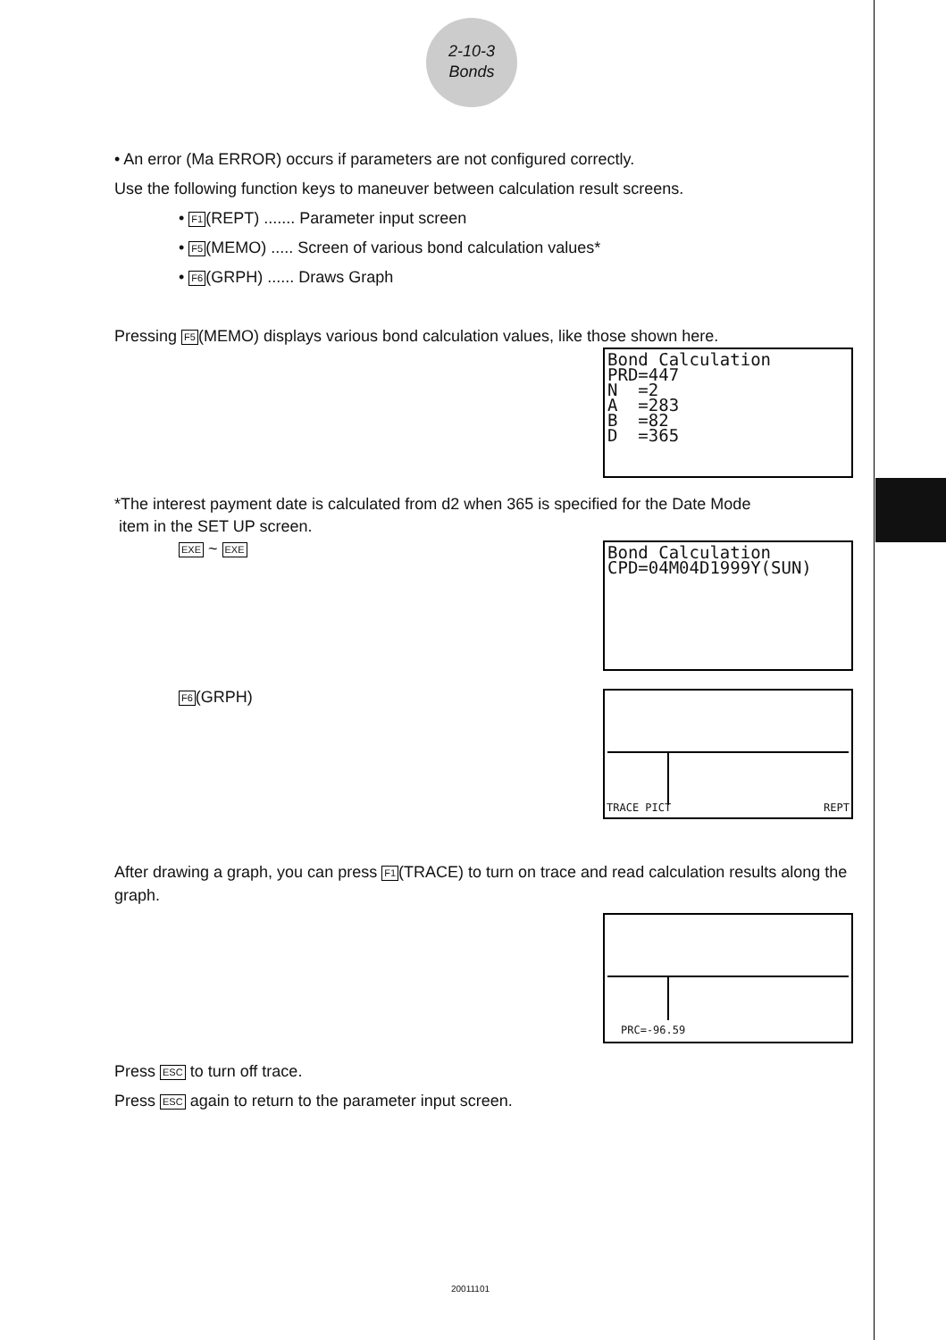2-10-3
Bonds
• An error (Ma ERROR) occurs if parameters are not configured correctly.
Use the following function keys to maneuver between calculation result screens.
• F1(REPT) ....... Parameter input screen
• F5(MEMO) ..... Screen of various bond calculation values*
• F6(GRPH) ...... Draws Graph
Pressing F5(MEMO) displays various bond calculation values, like those shown here.
Bond Calculation
PRD=447
N =2
A =283
B =82
D =365
*The interest payment date is calculated from d2 when 365 is specified for the Date Mode
item in the SET UP screen.
EXE ~ EXE
Bond Calculation
CPD=04M04D1999Y(SUN)
F6(GRPH)
TRACE PICT REPT
After drawing a graph, you can press F1(TRACE) to turn on trace and read calculation results along the graph.
PRC=-96.59
Press ESC to turn off trace.
Press ESC again to return to the parameter input screen.
20011101